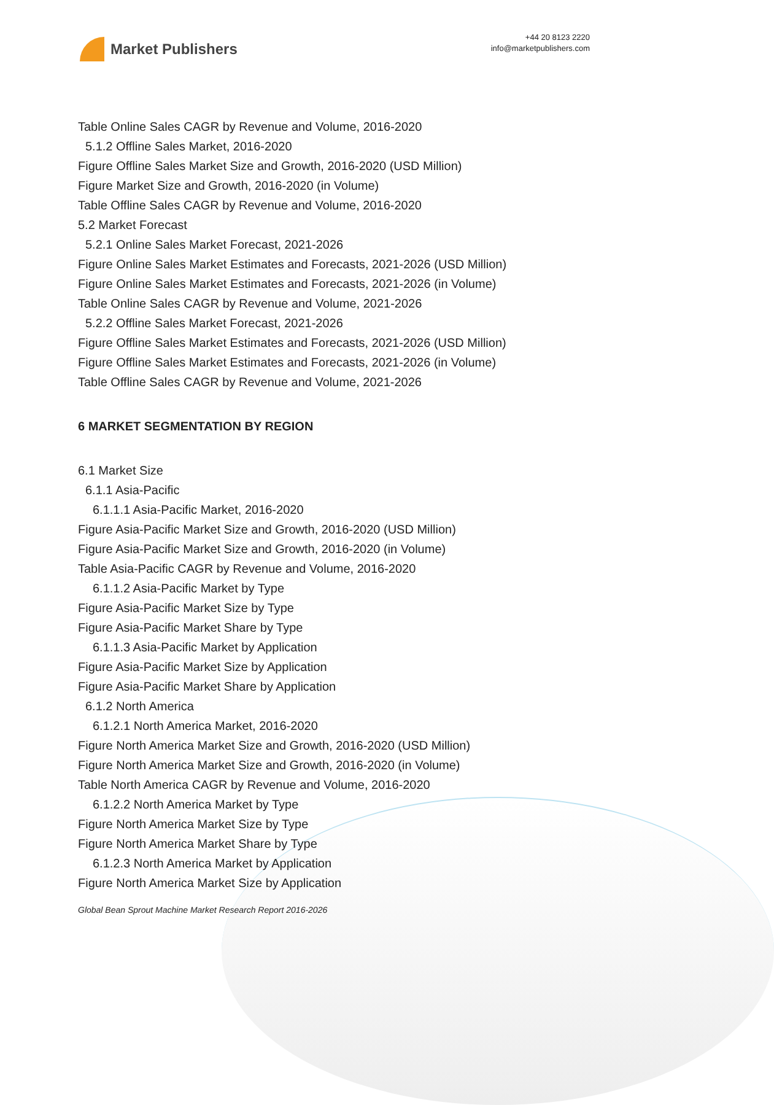Market Publishers
+44 20 8123 2220
info@marketpublishers.com
Table Online Sales CAGR by Revenue and Volume, 2016-2020
5.1.2 Offline Sales Market, 2016-2020
Figure Offline Sales Market Size and Growth, 2016-2020 (USD Million)
Figure Market Size and Growth, 2016-2020 (in Volume)
Table Offline Sales CAGR by Revenue and Volume, 2016-2020
5.2 Market Forecast
5.2.1 Online Sales Market Forecast, 2021-2026
Figure Online Sales Market Estimates and Forecasts, 2021-2026 (USD Million)
Figure Online Sales Market Estimates and Forecasts, 2021-2026 (in Volume)
Table Online Sales CAGR by Revenue and Volume, 2021-2026
5.2.2 Offline Sales Market Forecast, 2021-2026
Figure Offline Sales Market Estimates and Forecasts, 2021-2026 (USD Million)
Figure Offline Sales Market Estimates and Forecasts, 2021-2026 (in Volume)
Table Offline Sales CAGR by Revenue and Volume, 2021-2026
6 MARKET SEGMENTATION BY REGION
6.1 Market Size
6.1.1 Asia-Pacific
6.1.1.1 Asia-Pacific Market, 2016-2020
Figure Asia-Pacific Market Size and Growth, 2016-2020 (USD Million)
Figure Asia-Pacific Market Size and Growth, 2016-2020 (in Volume)
Table Asia-Pacific CAGR by Revenue and Volume, 2016-2020
6.1.1.2 Asia-Pacific Market by Type
Figure Asia-Pacific Market Size by Type
Figure Asia-Pacific Market Share by Type
6.1.1.3 Asia-Pacific Market by Application
Figure Asia-Pacific Market Size by Application
Figure Asia-Pacific Market Share by Application
6.1.2 North America
6.1.2.1 North America Market, 2016-2020
Figure North America Market Size and Growth, 2016-2020 (USD Million)
Figure North America Market Size and Growth, 2016-2020 (in Volume)
Table North America CAGR by Revenue and Volume, 2016-2020
6.1.2.2 North America Market by Type
Figure North America Market Size by Type
Figure North America Market Share by Type
6.1.2.3 North America Market by Application
Figure North America Market Size by Application
Global Bean Sprout Machine Market Research Report 2016-2026